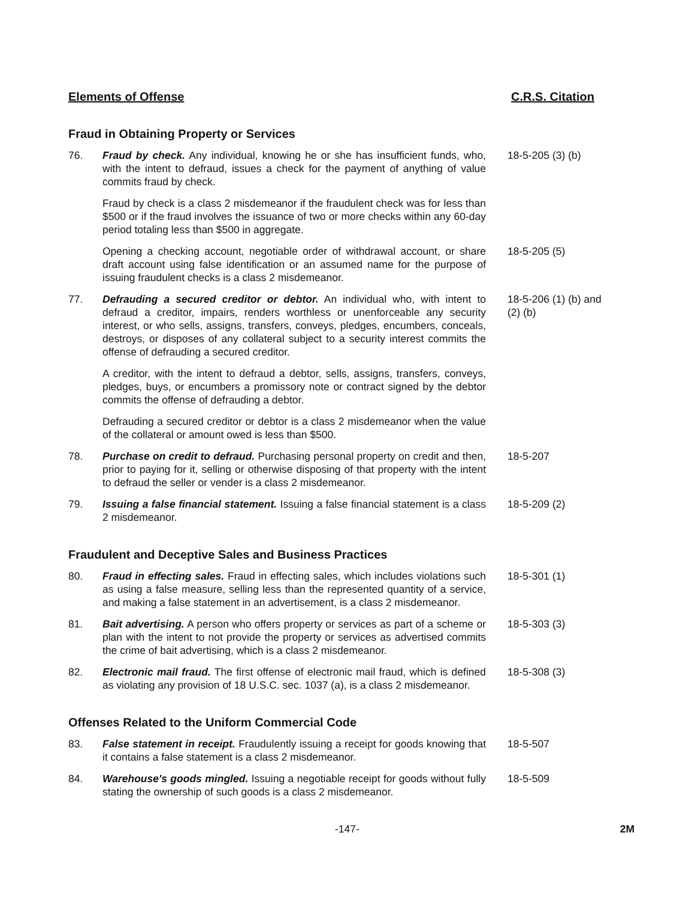Elements of Offense C.R.S. Citation
Fraud in Obtaining Property or Services
76. Fraud by check. Any individual, knowing he or she has insufficient funds, who, with the intent to defraud, issues a check for the payment of anything of value commits fraud by check.
18-5-205 (3) (b)
Fraud by check is a class 2 misdemeanor if the fraudulent check was for less than $500 or if the fraud involves the issuance of two or more checks within any 60-day period totaling less than $500 in aggregate.
Opening a checking account, negotiable order of withdrawal account, or share draft account using false identification or an assumed name for the purpose of issuing fraudulent checks is a class 2 misdemeanor.
18-5-205 (5)
77. Defrauding a secured creditor or debtor. An individual who, with intent to defraud a creditor, impairs, renders worthless or unenforceable any security interest, or who sells, assigns, transfers, conveys, pledges, encumbers, conceals, destroys, or disposes of any collateral subject to a security interest commits the offense of defrauding a secured creditor.
18-5-206 (1) (b) and (2) (b)
A creditor, with the intent to defraud a debtor, sells, assigns, transfers, conveys, pledges, buys, or encumbers a promissory note or contract signed by the debtor commits the offense of defrauding a debtor.
Defrauding a secured creditor or debtor is a class 2 misdemeanor when the value of the collateral or amount owed is less than $500.
78. Purchase on credit to defraud. Purchasing personal property on credit and then, prior to paying for it, selling or otherwise disposing of that property with the intent to defraud the seller or vender is a class 2 misdemeanor.
18-5-207
79. Issuing a false financial statement. Issuing a false financial statement is a class 2 misdemeanor.
18-5-209 (2)
Fraudulent and Deceptive Sales and Business Practices
80. Fraud in effecting sales. Fraud in effecting sales, which includes violations such as using a false measure, selling less than the represented quantity of a service, and making a false statement in an advertisement, is a class 2 misdemeanor.
18-5-301 (1)
81. Bait advertising. A person who offers property or services as part of a scheme or plan with the intent to not provide the property or services as advertised commits the crime of bait advertising, which is a class 2 misdemeanor.
18-5-303 (3)
82. Electronic mail fraud. The first offense of electronic mail fraud, which is defined as violating any provision of 18 U.S.C. sec. 1037 (a), is a class 2 misdemeanor.
18-5-308 (3)
Offenses Related to the Uniform Commercial Code
83. False statement in receipt. Fraudulently issuing a receipt for goods knowing that it contains a false statement is a class 2 misdemeanor.
18-5-507
84. Warehouse's goods mingled. Issuing a negotiable receipt for goods without fully stating the ownership of such goods is a class 2 misdemeanor.
18-5-509
-147- 2M